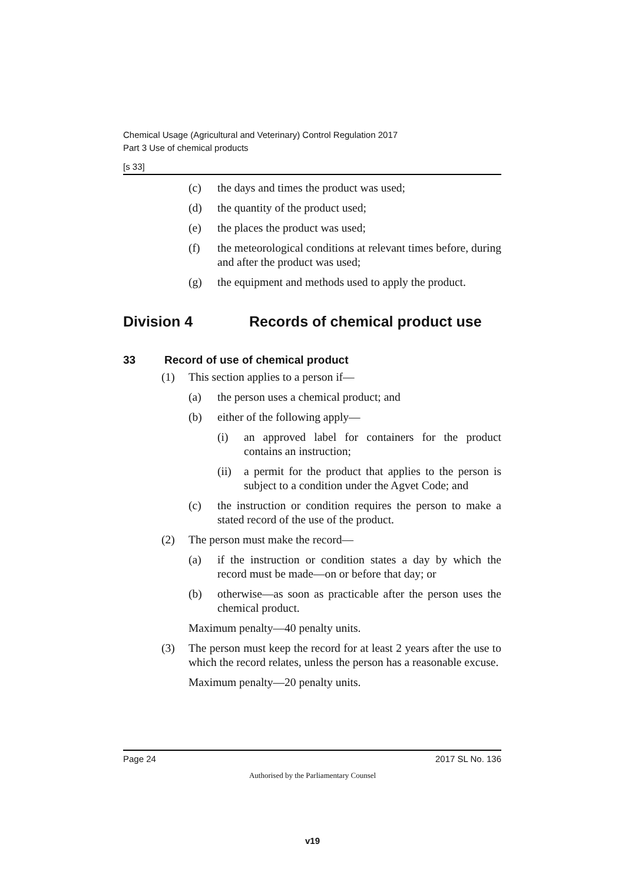Chemical Usage (Agricultural and Veterinary) Control Regulation 2017
Part 3 Use of chemical products
[s 33]
(c) the days and times the product was used;
(d) the quantity of the product used;
(e) the places the product was used;
(f) the meteorological conditions at relevant times before, during and after the product was used;
(g) the equipment and methods used to apply the product.
Division 4 Records of chemical product use
33 Record of use of chemical product
(1) This section applies to a person if—
(a) the person uses a chemical product; and
(b) either of the following apply—
(i) an approved label for containers for the product contains an instruction;
(ii) a permit for the product that applies to the person is subject to a condition under the Agvet Code; and
(c) the instruction or condition requires the person to make a stated record of the use of the product.
(2) The person must make the record—
(a) if the instruction or condition states a day by which the record must be made—on or before that day; or
(b) otherwise—as soon as practicable after the person uses the chemical product.
Maximum penalty—40 penalty units.
(3) The person must keep the record for at least 2 years after the use to which the record relates, unless the person has a reasonable excuse.
Maximum penalty—20 penalty units.
Page 24 2017 SL No. 136
Authorised by the Parliamentary Counsel
v19